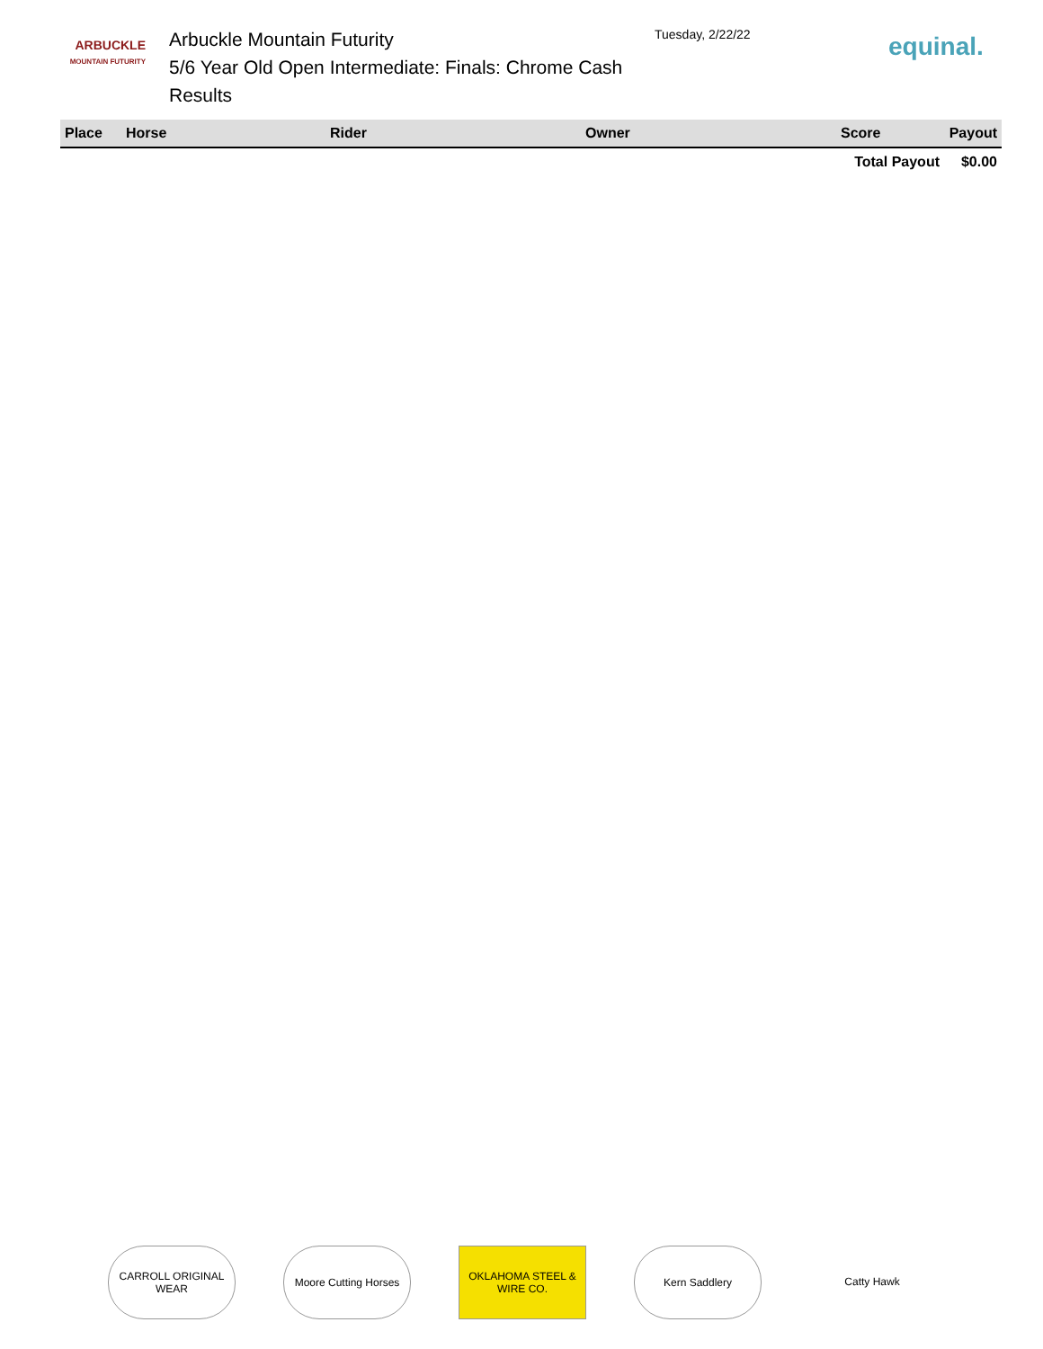ARBUCKLE
MOUNTAIN FUTURITY
Arbuckle Mountain Futurity
5/6 Year Old Open Intermediate: Finals: Chrome Cash
Results
Tuesday, 2/22/22
equinal.
| Place | Horse | Rider | Owner | Score | Payout |
| --- | --- | --- | --- | --- | --- |
| | | | | Total Payout | $0.00 |
CARROLL ORIGINAL WEAR
Moore Cutting Horses
OKLAHOMA STEEL & WIRE CO.
Kern Saddlery Catty Hawk